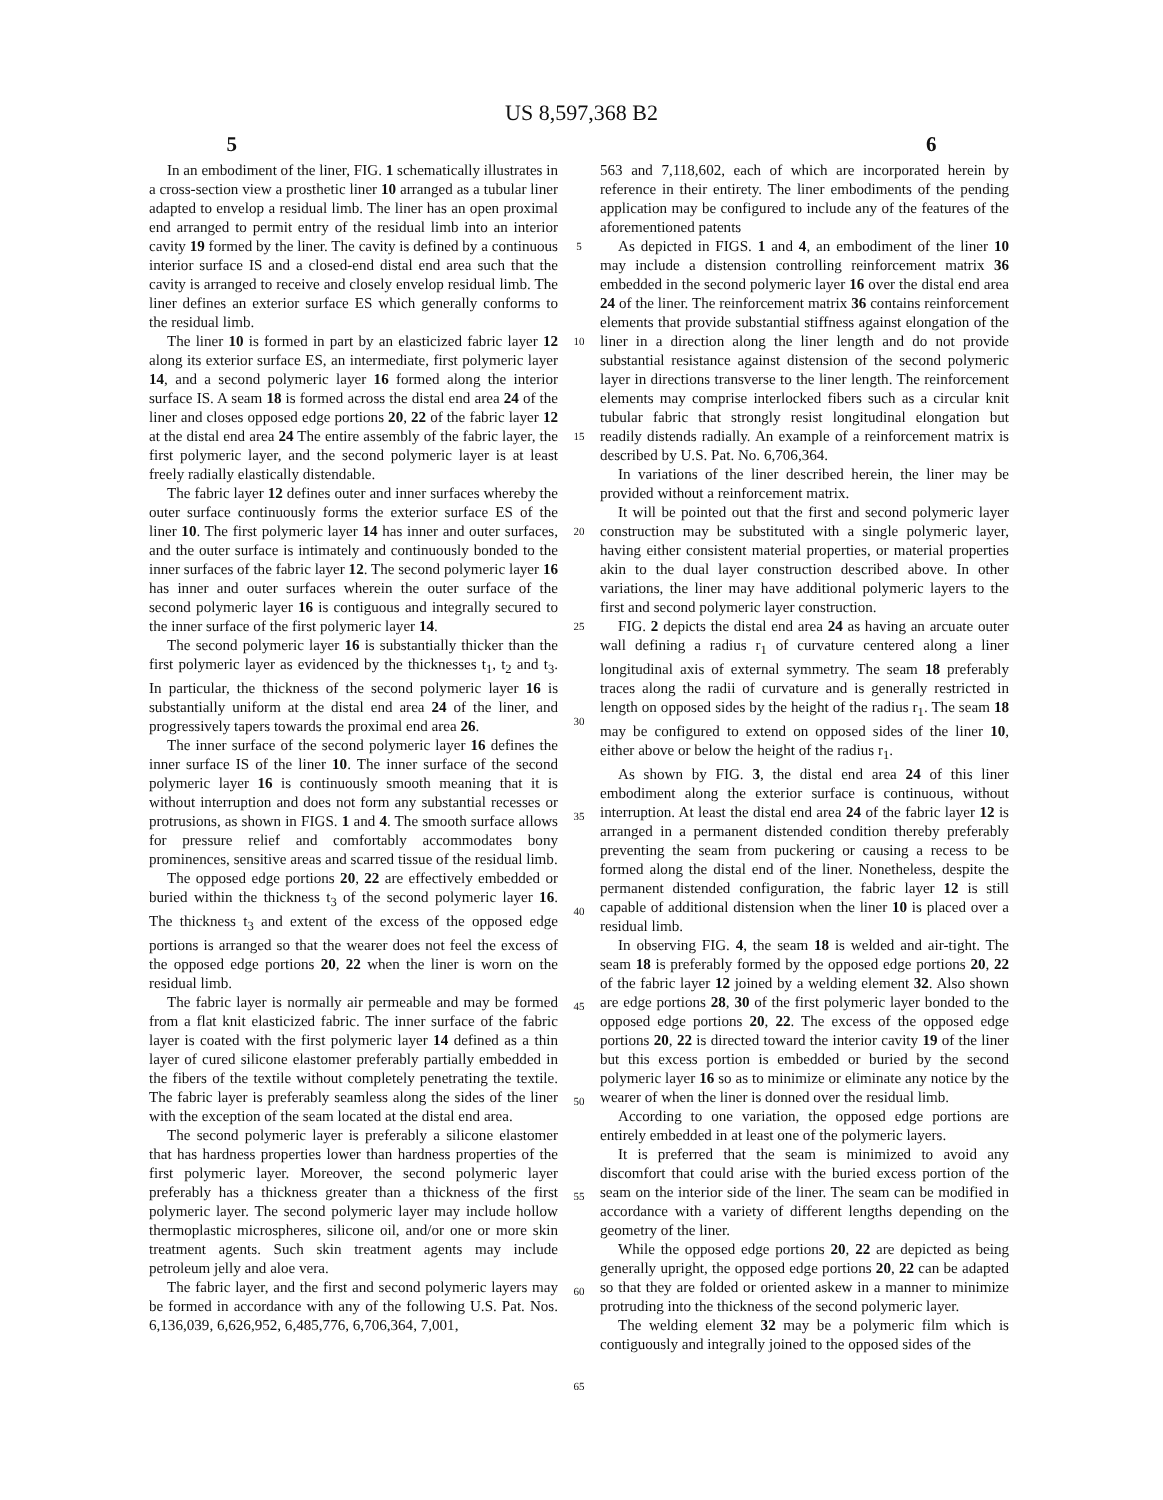US 8,597,368 B2
5 6
In an embodiment of the liner, FIG. 1 schematically illustrates in a cross-section view a prosthetic liner 10 arranged as a tubular liner adapted to envelop a residual limb. The liner has an open proximal end arranged to permit entry of the residual limb into an interior cavity 19 formed by the liner. The cavity is defined by a continuous interior surface IS and a closed-end distal end area such that the cavity is arranged to receive and closely envelop residual limb. The liner defines an exterior surface ES which generally conforms to the residual limb.
The liner 10 is formed in part by an elasticized fabric layer 12 along its exterior surface ES, an intermediate, first polymeric layer 14, and a second polymeric layer 16 formed along the interior surface IS. A seam 18 is formed across the distal end area 24 of the liner and closes opposed edge portions 20, 22 of the fabric layer 12 at the distal end area 24 The entire assembly of the fabric layer, the first polymeric layer, and the second polymeric layer is at least freely radially elastically distendable.
The fabric layer 12 defines outer and inner surfaces whereby the outer surface continuously forms the exterior surface ES of the liner 10. The first polymeric layer 14 has inner and outer surfaces, and the outer surface is intimately and continuously bonded to the inner surfaces of the fabric layer 12. The second polymeric layer 16 has inner and outer surfaces wherein the outer surface of the second polymeric layer 16 is contiguous and integrally secured to the inner surface of the first polymeric layer 14.
The second polymeric layer 16 is substantially thicker than the first polymeric layer as evidenced by the thicknesses t<sub>1</sub>, t<sub>2</sub> and t<sub>3</sub>. In particular, the thickness of the second polymeric layer 16 is substantially uniform at the distal end area 24 of the liner, and progressively tapers towards the proximal end area 26.
The inner surface of the second polymeric layer 16 defines the inner surface IS of the liner 10. The inner surface of the second polymeric layer 16 is continuously smooth meaning that it is without interruption and does not form any substantial recesses or protrusions, as shown in FIGS. 1 and 4. The smooth surface allows for pressure relief and comfortably accommodates bony prominences, sensitive areas and scarred tissue of the residual limb.
The opposed edge portions 20, 22 are effectively embedded or buried within the thickness t<sub>3</sub> of the second polymeric layer 16. The thickness t<sub>3</sub> and extent of the excess of the opposed edge portions is arranged so that the wearer does not feel the excess of the opposed edge portions 20, 22 when the liner is worn on the residual limb.
The fabric layer is normally air permeable and may be formed from a flat knit elasticized fabric. The inner surface of the fabric layer is coated with the first polymeric layer 14 defined as a thin layer of cured silicone elastomer preferably partially embedded in the fibers of the textile without completely penetrating the textile. The fabric layer is preferably seamless along the sides of the liner with the exception of the seam located at the distal end area.
The second polymeric layer is preferably a silicone elastomer that has hardness properties lower than hardness properties of the first polymeric layer. Moreover, the second polymeric layer preferably has a thickness greater than a thickness of the first polymeric layer. The second polymeric layer may include hollow thermoplastic microspheres, silicone oil, and/or one or more skin treatment agents. Such skin treatment agents may include petroleum jelly and aloe vera.
The fabric layer, and the first and second polymeric layers may be formed in accordance with any of the following U.S. Pat. Nos. 6,136,039, 6,626,952, 6,485,776, 6,706,364, 7,001,
5
10
15
20
25
30
35
40
45
50
55
60
65
563 and 7,118,602, each of which are incorporated herein by reference in their entirety. The liner embodiments of the pending application may be configured to include any of the features of the aforementioned patents
As depicted in FIGS. 1 and 4, an embodiment of the liner 10 may include a distension controlling reinforcement matrix 36 embedded in the second polymeric layer 16 over the distal end area 24 of the liner. The reinforcement matrix 36 contains reinforcement elements that provide substantial stiffness against elongation of the liner in a direction along the liner length and do not provide substantial resistance against distension of the second polymeric layer in directions transverse to the liner length. The reinforcement elements may comprise interlocked fibers such as a circular knit tubular fabric that strongly resist longitudinal elongation but readily distends radially. An example of a reinforcement matrix is described by U.S. Pat. No. 6,706,364.
In variations of the liner described herein, the liner may be provided without a reinforcement matrix.
It will be pointed out that the first and second polymeric layer construction may be substituted with a single polymeric layer, having either consistent material properties, or material properties akin to the dual layer construction described above. In other variations, the liner may have additional polymeric layers to the first and second polymeric layer construction.
FIG. 2 depicts the distal end area 24 as having an arcuate outer wall defining a radius r<sub>1</sub> of curvature centered along a liner longitudinal axis of external symmetry. The seam 18 preferably traces along the radii of curvature and is generally restricted in length on opposed sides by the height of the radius r<sub>1</sub>. The seam 18 may be configured to extend on opposed sides of the liner 10, either above or below the height of the radius r<sub>1</sub>.
As shown by FIG. 3, the distal end area 24 of this liner embodiment along the exterior surface is continuous, without interruption. At least the distal end area 24 of the fabric layer 12 is arranged in a permanent distended condition thereby preferably preventing the seam from puckering or causing a recess to be formed along the distal end of the liner. Nonetheless, despite the permanent distended configuration, the fabric layer 12 is still capable of additional distension when the liner 10 is placed over a residual limb.
In observing FIG. 4, the seam 18 is welded and air-tight. The seam 18 is preferably formed by the opposed edge portions 20, 22 of the fabric layer 12 joined by a welding element 32. Also shown are edge portions 28, 30 of the first polymeric layer bonded to the opposed edge portions 20, 22. The excess of the opposed edge portions 20, 22 is directed toward the interior cavity 19 of the liner but this excess portion is embedded or buried by the second polymeric layer 16 so as to minimize or eliminate any notice by the wearer of when the liner is donned over the residual limb.
According to one variation, the opposed edge portions are entirely embedded in at least one of the polymeric layers.
It is preferred that the seam is minimized to avoid any discomfort that could arise with the buried excess portion of the seam on the interior side of the liner. The seam can be modified in accordance with a variety of different lengths depending on the geometry of the liner.
While the opposed edge portions 20, 22 are depicted as being generally upright, the opposed edge portions 20, 22 can be adapted so that they are folded or oriented askew in a manner to minimize protruding into the thickness of the second polymeric layer.
The welding element 32 may be a polymeric film which is contiguously and integrally joined to the opposed sides of the